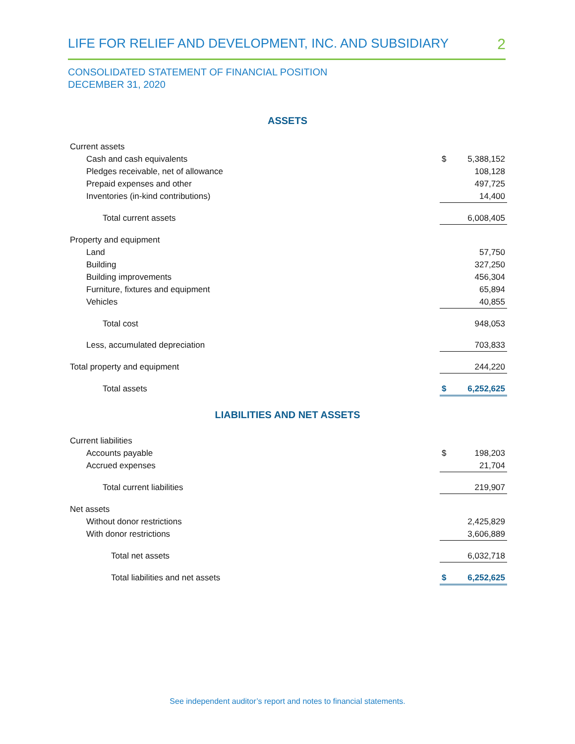LIFE FOR RELIEF AND DEVELOPMENT, INC. AND SUBSIDIARY 2
CONSOLIDATED STATEMENT OF FINANCIAL POSITION
DECEMBER 31, 2020
ASSETS
| Current assets | | |
| Cash and cash equivalents | $ | 5,388,152 |
| Pledges receivable, net of allowance | | 108,128 |
| Prepaid expenses and other | | 497,725 |
| Inventories (in-kind contributions) | | 14,400 |
| Total current assets | | 6,008,405 |
| Property and equipment | | |
| Land | | 57,750 |
| Building | | 327,250 |
| Building improvements | | 456,304 |
| Furniture, fixtures and equipment | | 65,894 |
| Vehicles | | 40,855 |
| Total cost | | 948,053 |
| Less, accumulated depreciation | | 703,833 |
| Total property and equipment | | 244,220 |
| Total assets | $ | 6,252,625 |
LIABILITIES AND NET ASSETS
| Current liabilities | | |
| Accounts payable | $ | 198,203 |
| Accrued expenses | | 21,704 |
| Total current liabilities | | 219,907 |
| Net assets | | |
| Without donor restrictions | | 2,425,829 |
| With donor restrictions | | 3,606,889 |
| Total net assets | | 6,032,718 |
| Total liabilities and net assets | $ | 6,252,625 |
See independent auditor’s report and notes to financial statements.